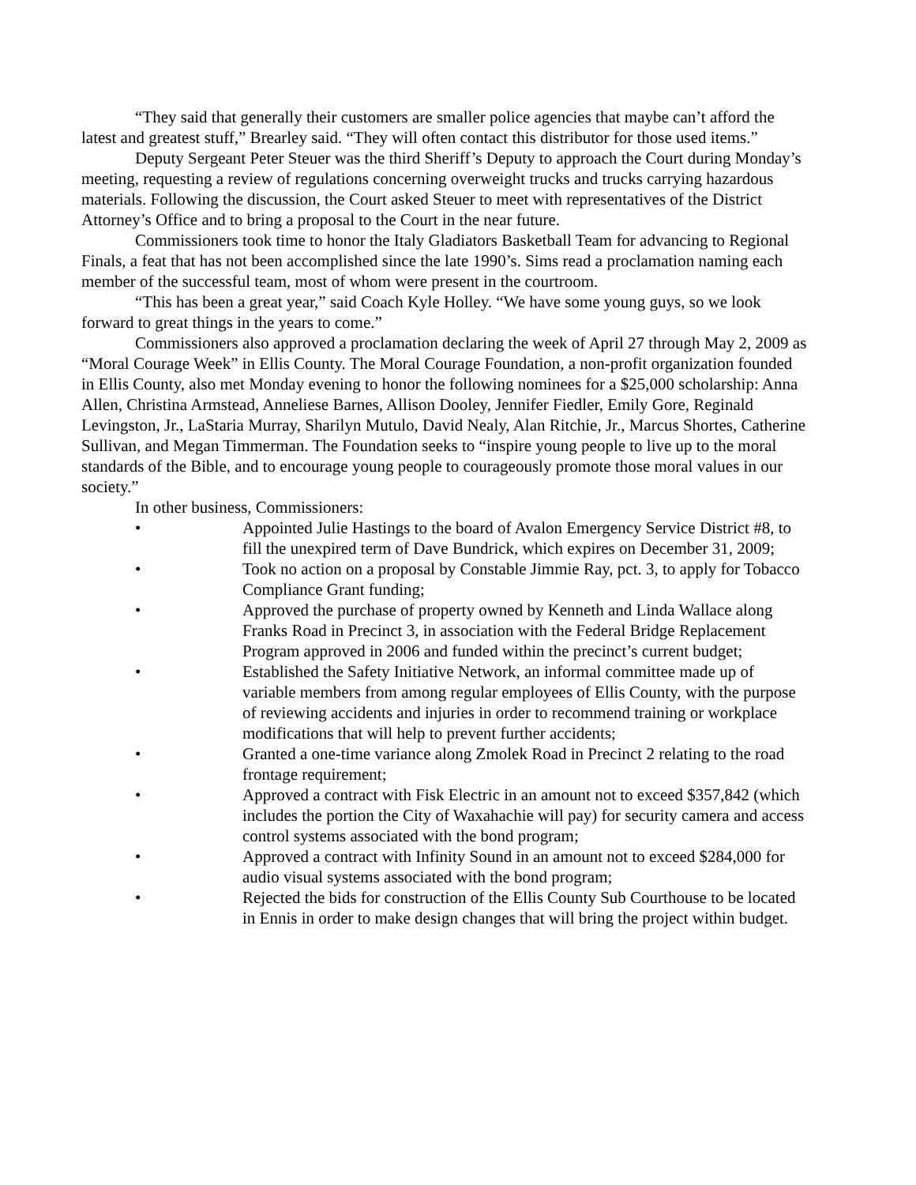“They said that generally their customers are smaller police agencies that maybe can’t afford the latest and greatest stuff,” Brearley said. “They will often contact this distributor for those used items.”
Deputy Sergeant Peter Steuer was the third Sheriff’s Deputy to approach the Court during Monday’s meeting, requesting a review of regulations concerning overweight trucks and trucks carrying hazardous materials. Following the discussion, the Court asked Steuer to meet with representatives of the District Attorney’s Office and to bring a proposal to the Court in the near future.
Commissioners took time to honor the Italy Gladiators Basketball Team for advancing to Regional Finals, a feat that has not been accomplished since the late 1990’s. Sims read a proclamation naming each member of the successful team, most of whom were present in the courtroom.
“This has been a great year,” said Coach Kyle Holley. “We have some young guys, so we look forward to great things in the years to come.”
Commissioners also approved a proclamation declaring the week of April 27 through May 2, 2009 as “Moral Courage Week” in Ellis County. The Moral Courage Foundation, a non-profit organization founded in Ellis County, also met Monday evening to honor the following nominees for a $25,000 scholarship: Anna Allen, Christina Armstead, Anneliese Barnes, Allison Dooley, Jennifer Fiedler, Emily Gore, Reginald Levingston, Jr., LaStaria Murray, Sharilyn Mutulo, David Nealy, Alan Ritchie, Jr., Marcus Shortes, Catherine Sullivan, and Megan Timmerman. The Foundation seeks to “inspire young people to live up to the moral standards of the Bible, and to encourage young people to courageously promote those moral values in our society.”
In other business, Commissioners:
• Appointed Julie Hastings to the board of Avalon Emergency Service District #8, to fill the unexpired term of Dave Bundrick, which expires on December 31, 2009;
• Took no action on a proposal by Constable Jimmie Ray, pct. 3, to apply for Tobacco Compliance Grant funding;
• Approved the purchase of property owned by Kenneth and Linda Wallace along Franks Road in Precinct 3, in association with the Federal Bridge Replacement Program approved in 2006 and funded within the precinct’s current budget;
• Established the Safety Initiative Network, an informal committee made up of variable members from among regular employees of Ellis County, with the purpose of reviewing accidents and injuries in order to recommend training or workplace modifications that will help to prevent further accidents;
• Granted a one-time variance along Zmolek Road in Precinct 2 relating to the road frontage requirement;
• Approved a contract with Fisk Electric in an amount not to exceed $357,842 (which includes the portion the City of Waxahachie will pay) for security camera and access control systems associated with the bond program;
• Approved a contract with Infinity Sound in an amount not to exceed $284,000 for audio visual systems associated with the bond program;
• Rejected the bids for construction of the Ellis County Sub Courthouse to be located in Ennis in order to make design changes that will bring the project within budget.